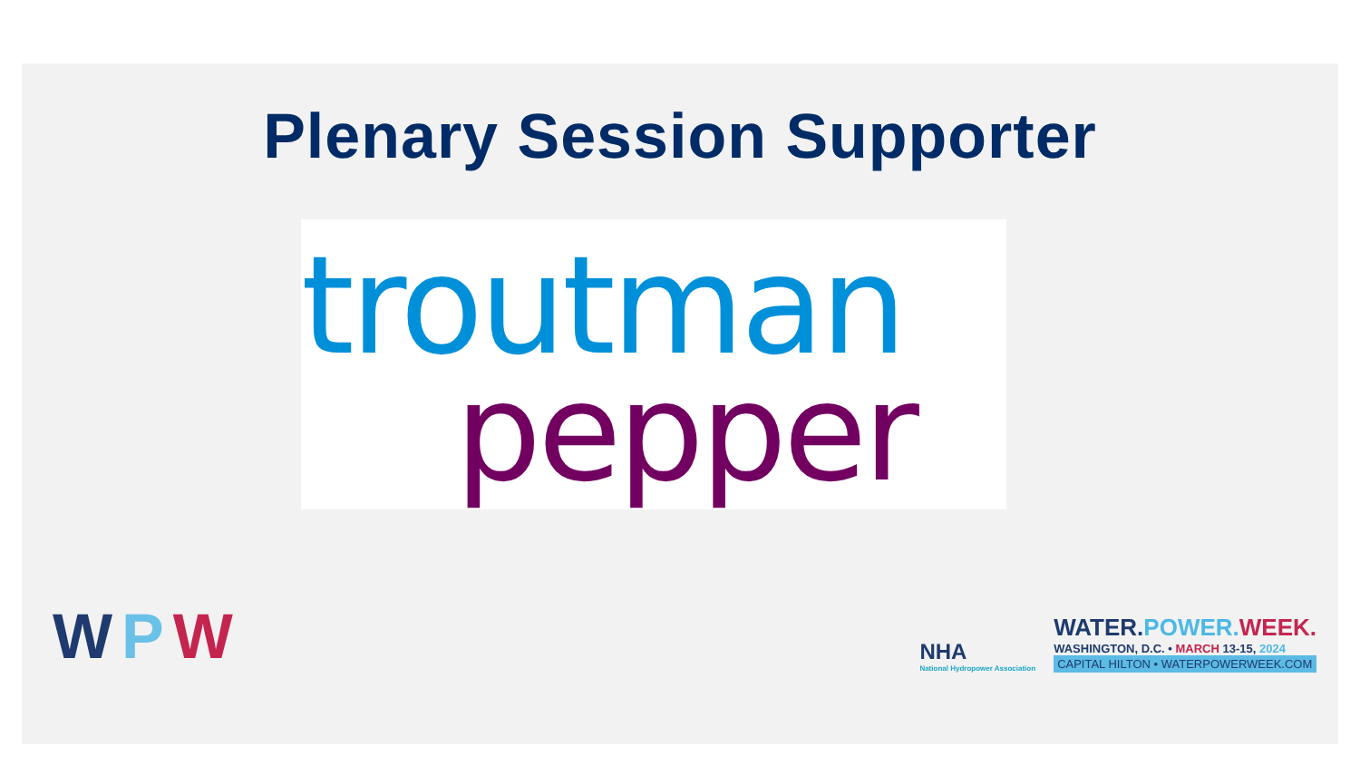Plenary Session Supporter
troutman
pepper
WPW
NHA
National Hydropower Association
WATER.POWER. WEEK.
WASHINGTON, D.C. • MARCH 13-15, 2024
CAPITAL HILTON • WATERPOWERWEEK.COM